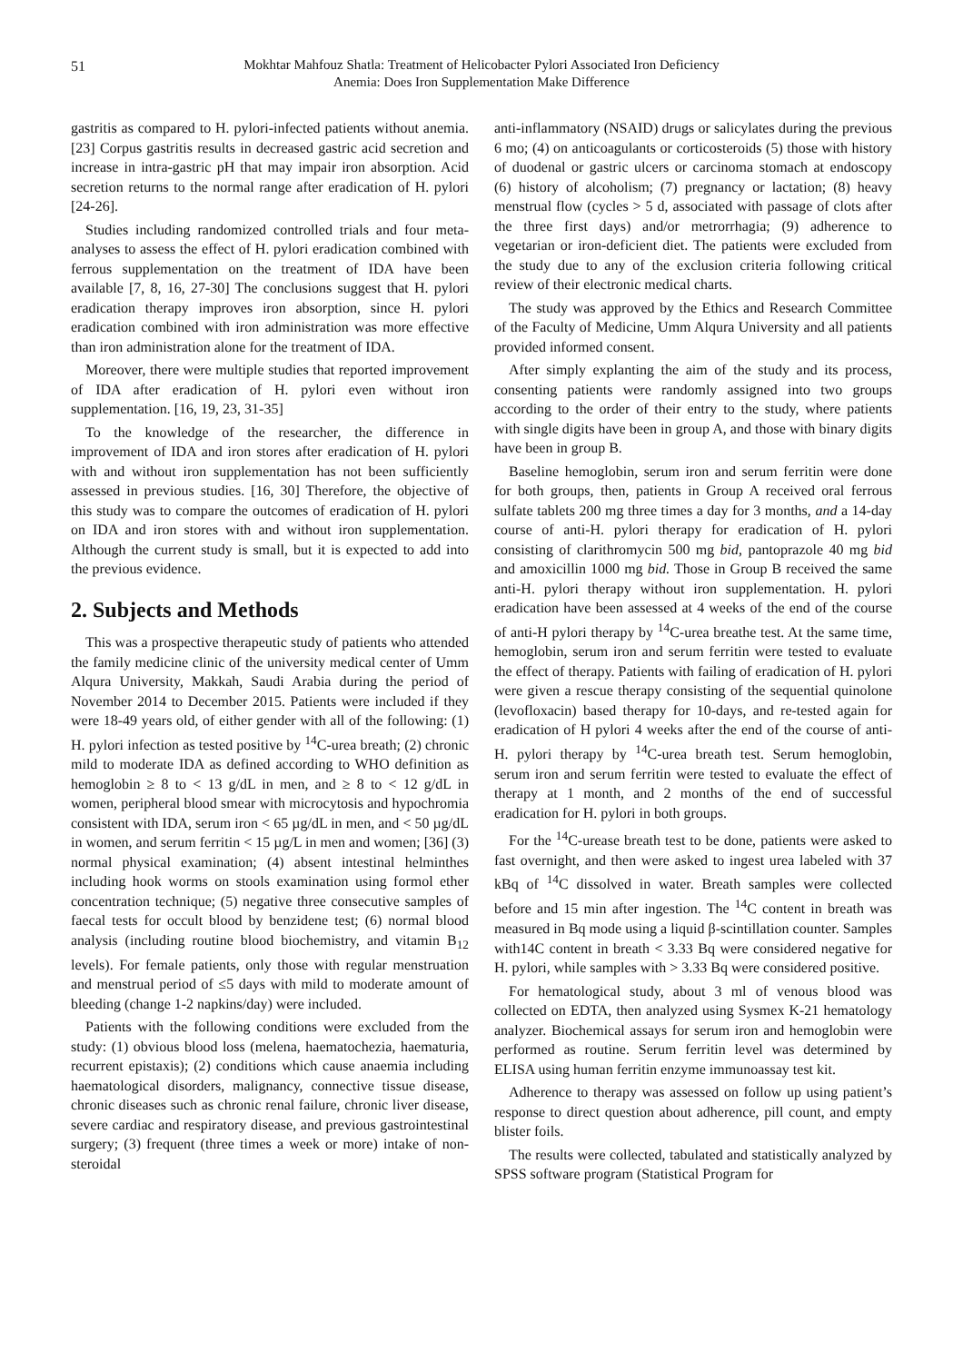51
Mokhtar Mahfouz Shatla: Treatment of Helicobacter Pylori Associated Iron Deficiency
Anemia: Does Iron Supplementation Make Difference
gastritis as compared to H. pylori-infected patients without anemia. [23] Corpus gastritis results in decreased gastric acid secretion and increase in intra-gastric pH that may impair iron absorption. Acid secretion returns to the normal range after eradication of H. pylori [24-26].
Studies including randomized controlled trials and four meta-analyses to assess the effect of H. pylori eradication combined with ferrous supplementation on the treatment of IDA have been available [7, 8, 16, 27-30] The conclusions suggest that H. pylori eradication therapy improves iron absorption, since H. pylori eradication combined with iron administration was more effective than iron administration alone for the treatment of IDA.
Moreover, there were multiple studies that reported improvement of IDA after eradication of H. pylori even without iron supplementation. [16, 19, 23, 31-35]
To the knowledge of the researcher, the difference in improvement of IDA and iron stores after eradication of H. pylori with and without iron supplementation has not been sufficiently assessed in previous studies. [16, 30] Therefore, the objective of this study was to compare the outcomes of eradication of H. pylori on IDA and iron stores with and without iron supplementation. Although the current study is small, but it is expected to add into the previous evidence.
2. Subjects and Methods
This was a prospective therapeutic study of patients who attended the family medicine clinic of the university medical center of Umm Alqura University, Makkah, Saudi Arabia during the period of November 2014 to December 2015. Patients were included if they were 18-49 years old, of either gender with all of the following: (1) H. pylori infection as tested positive by <sup>14</sup>C-urea breath; (2) chronic mild to moderate IDA as defined according to WHO definition as hemoglobin ≥ 8 to < 13 g/dL in men, and ≥ 8 to < 12 g/dL in women, peripheral blood smear with microcytosis and hypochromia consistent with IDA, serum iron < 65 µg/dL in men, and < 50 µg/dL in women, and serum ferritin < 15 µg/L in men and women; [36] (3) normal physical examination; (4) absent intestinal helminthes including hook worms on stools examination using formol ether concentration technique; (5) negative three consecutive samples of faecal tests for occult blood by benzidene test; (6) normal blood analysis (including routine blood biochemistry, and vitamin B<sub>12</sub> levels). For female patients, only those with regular menstruation and menstrual period of ≤5 days with mild to moderate amount of bleeding (change 1-2 napkins/day) were included.
Patients with the following conditions were excluded from the study: (1) obvious blood loss (melena, haematochezia, haematuria, recurrent epistaxis); (2) conditions which cause anaemia including haematological disorders, malignancy, connective tissue disease, chronic diseases such as chronic renal failure, chronic liver disease, severe cardiac and respiratory disease, and previous gastrointestinal surgery; (3) frequent (three times a week or more) intake of non-steroidal
anti-inflammatory (NSAID) drugs or salicylates during the previous 6 mo; (4) on anticoagulants or corticosteroids (5) those with history of duodenal or gastric ulcers or carcinoma stomach at endoscopy (6) history of alcoholism; (7) pregnancy or lactation; (8) heavy menstrual flow (cycles > 5 d, associated with passage of clots after the three first days) and/or metrorrhagia; (9) adherence to vegetarian or iron-deficient diet. The patients were excluded from the study due to any of the exclusion criteria following critical review of their electronic medical charts.
The study was approved by the Ethics and Research Committee of the Faculty of Medicine, Umm Alqura University and all patients provided informed consent.
After simply explanting the aim of the study and its process, consenting patients were randomly assigned into two groups according to the order of their entry to the study, where patients with single digits have been in group A, and those with binary digits have been in group B.
Baseline hemoglobin, serum iron and serum ferritin were done for both groups, then, patients in Group A received oral ferrous sulfate tablets 200 mg three times a day for 3 months, and a 14-day course of anti-H. pylori therapy for eradication of H. pylori consisting of clarithromycin 500 mg bid, pantoprazole 40 mg bid and amoxicillin 1000 mg bid. Those in Group B received the same anti-H. pylori therapy without iron supplementation. H. pylori eradication have been assessed at 4 weeks of the end of the course of anti-H pylori therapy by <sup>14</sup>C-urea breathe test. At the same time, hemoglobin, serum iron and serum ferritin were tested to evaluate the effect of therapy. Patients with failing of eradication of H. pylori were given a rescue therapy consisting of the sequential quinolone (levofloxacin) based therapy for 10-days, and re-tested again for eradication of H pylori 4 weeks after the end of the course of anti-H. pylori therapy by <sup>14</sup>C-urea breath test. Serum hemoglobin, serum iron and serum ferritin were tested to evaluate the effect of therapy at 1 month, and 2 months of the end of successful eradication for H. pylori in both groups.
For the <sup>14</sup>C-urease breath test to be done, patients were asked to fast overnight, and then were asked to ingest urea labeled with 37 kBq of <sup>14</sup>C dissolved in water. Breath samples were collected before and 15 min after ingestion. The <sup>14</sup>C content in breath was measured in Bq mode using a liquid β-scintillation counter. Samples with14C content in breath < 3.33 Bq were considered negative for H. pylori, while samples with > 3.33 Bq were considered positive.
For hematological study, about 3 ml of venous blood was collected on EDTA, then analyzed using Sysmex K-21 hematology analyzer. Biochemical assays for serum iron and hemoglobin were performed as routine. Serum ferritin level was determined by ELISA using human ferritin enzyme immunoassay test kit.
Adherence to therapy was assessed on follow up using patient’s response to direct question about adherence, pill count, and empty blister foils.
The results were collected, tabulated and statistically analyzed by SPSS software program (Statistical Program for